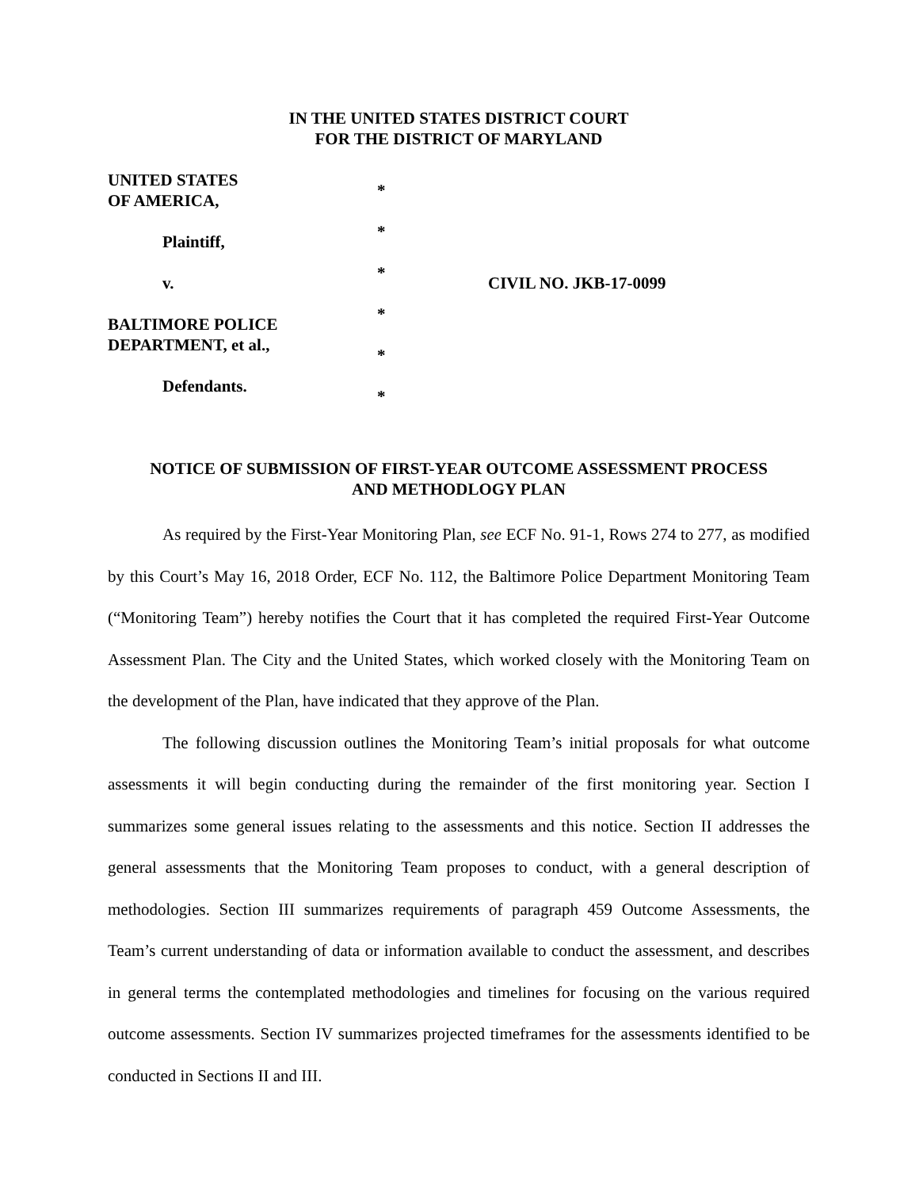IN THE UNITED STATES DISTRICT COURT
FOR THE DISTRICT OF MARYLAND
UNITED STATES
OF AMERICA,
Plaintiff,
v.
BALTIMORE POLICE
DEPARTMENT, et al.,
Defendants.
*
*
*
*
*
*
CIVIL NO. JKB-17-0099
NOTICE OF SUBMISSION OF FIRST-YEAR OUTCOME ASSESSMENT PROCESS
AND METHODLOGY PLAN
As required by the First-Year Monitoring Plan, see ECF No. 91-1, Rows 274 to 277, as modified by this Court’s May 16, 2018 Order, ECF No. 112, the Baltimore Police Department Monitoring Team (“Monitoring Team”) hereby notifies the Court that it has completed the required First-Year Outcome Assessment Plan. The City and the United States, which worked closely with the Monitoring Team on the development of the Plan, have indicated that they approve of the Plan.
The following discussion outlines the Monitoring Team’s initial proposals for what outcome assessments it will begin conducting during the remainder of the first monitoring year. Section I summarizes some general issues relating to the assessments and this notice. Section II addresses the general assessments that the Monitoring Team proposes to conduct, with a general description of methodologies. Section III summarizes requirements of paragraph 459 Outcome Assessments, the Team’s current understanding of data or information available to conduct the assessment, and describes in general terms the contemplated methodologies and timelines for focusing on the various required outcome assessments. Section IV summarizes projected timeframes for the assessments identified to be conducted in Sections II and III.